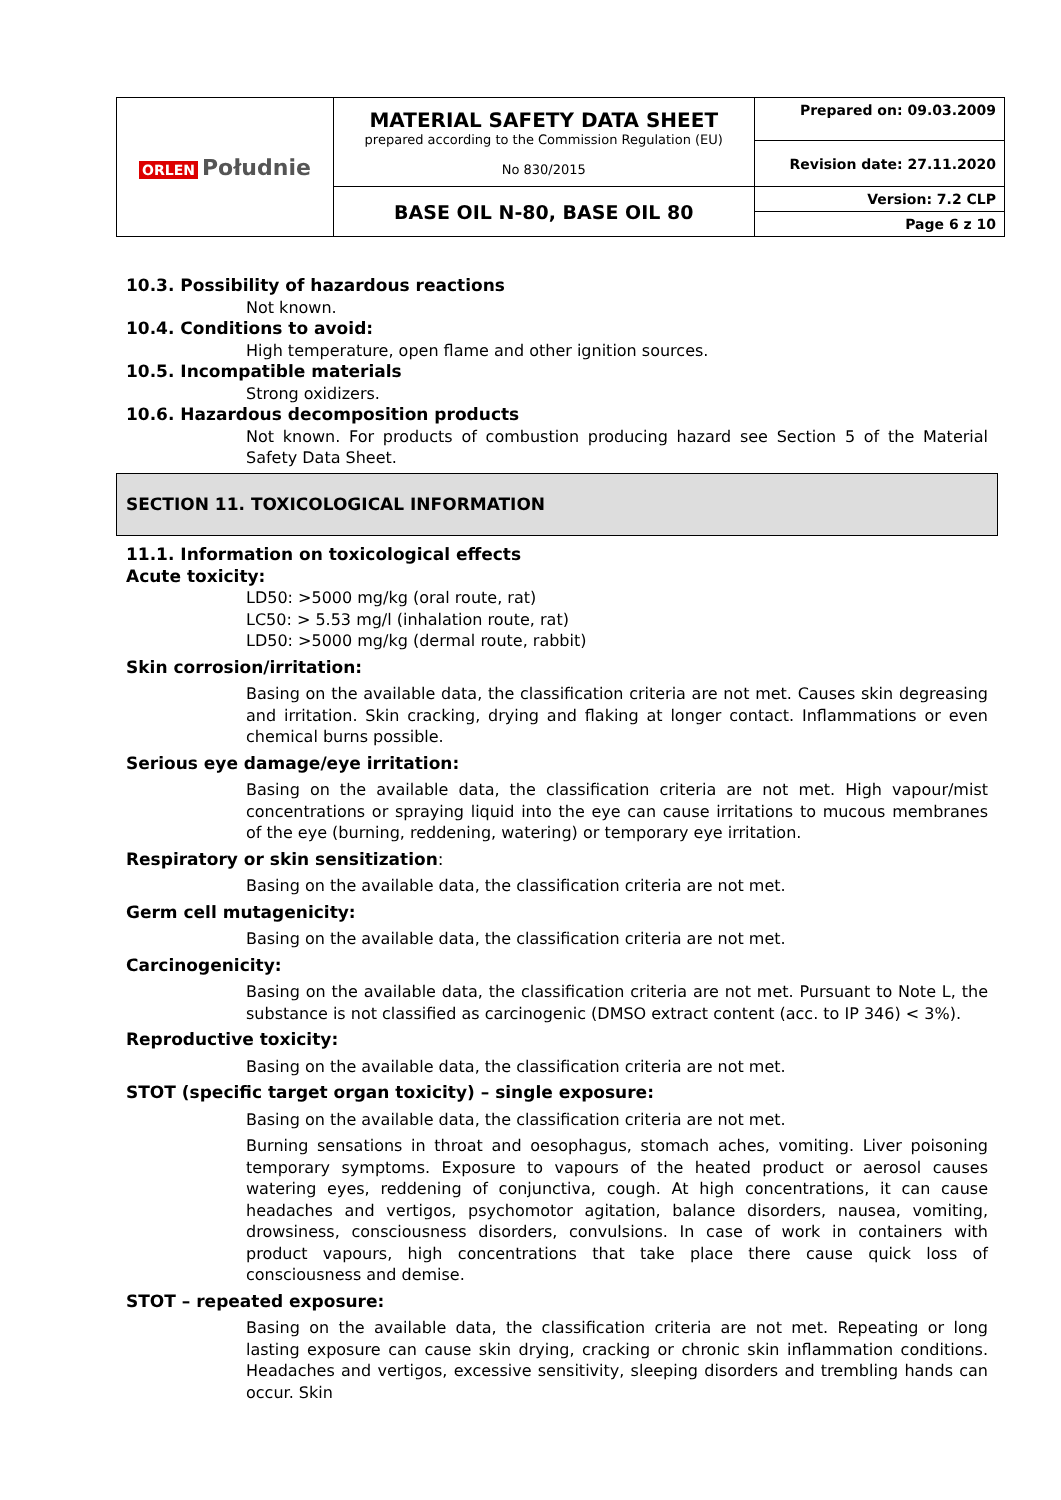| ORLEN Południe | MATERIAL SAFETY DATA SHEET prepared according to the Commission Regulation (EU) No 830/2015 | Prepared on: 09.03.2009 |
| | | Revision date: 27.11.2020 |
| | BASE OIL N-80, BASE OIL 80 | Version: 7.2 CLP |
| | | Page 6 z 10 |
10.3. Possibility of hazardous reactions
Not known.
10.4. Conditions to avoid:
High temperature, open flame and other ignition sources.
10.5. Incompatible materials
Strong oxidizers.
10.6. Hazardous decomposition products
Not known. For products of combustion producing hazard see Section 5 of the Material Safety Data Sheet.
SECTION 11. TOXICOLOGICAL INFORMATION
11.1. Information on toxicological effects
Acute toxicity:
LD50: >5000 mg/kg (oral route, rat)
LC50: > 5.53 mg/l (inhalation route, rat)
LD50: >5000 mg/kg (dermal route, rabbit)
Skin corrosion/irritation:
Basing on the available data, the classification criteria are not met. Causes skin degreasing and irritation. Skin cracking, drying and flaking at longer contact. Inflammations or even chemical burns possible.
Serious eye damage/eye irritation:
Basing on the available data, the classification criteria are not met. High vapour/mist concentrations or spraying liquid into the eye can cause irritations to mucous membranes of the eye (burning, reddening, watering) or temporary eye irritation.
Respiratory or skin sensitization:
Basing on the available data, the classification criteria are not met.
Germ cell mutagenicity:
Basing on the available data, the classification criteria are not met.
Carcinogenicity:
Basing on the available data, the classification criteria are not met. Pursuant to Note L, the substance is not classified as carcinogenic (DMSO extract content (acc. to IP 346) < 3%).
Reproductive toxicity:
Basing on the available data, the classification criteria are not met.
STOT (specific target organ toxicity) – single exposure:
Basing on the available data, the classification criteria are not met.
Burning sensations in throat and oesophagus, stomach aches, vomiting. Liver poisoning temporary symptoms. Exposure to vapours of the heated product or aerosol causes watering eyes, reddening of conjunctiva, cough. At high concentrations, it can cause headaches and vertigos, psychomotor agitation, balance disorders, nausea, vomiting, drowsiness, consciousness disorders, convulsions. In case of work in containers with product vapours, high concentrations that take place there cause quick loss of consciousness and demise.
STOT – repeated exposure:
Basing on the available data, the classification criteria are not met. Repeating or long lasting exposure can cause skin drying, cracking or chronic skin inflammation conditions. Headaches and vertigos, excessive sensitivity, sleeping disorders and trembling hands can occur. Skin